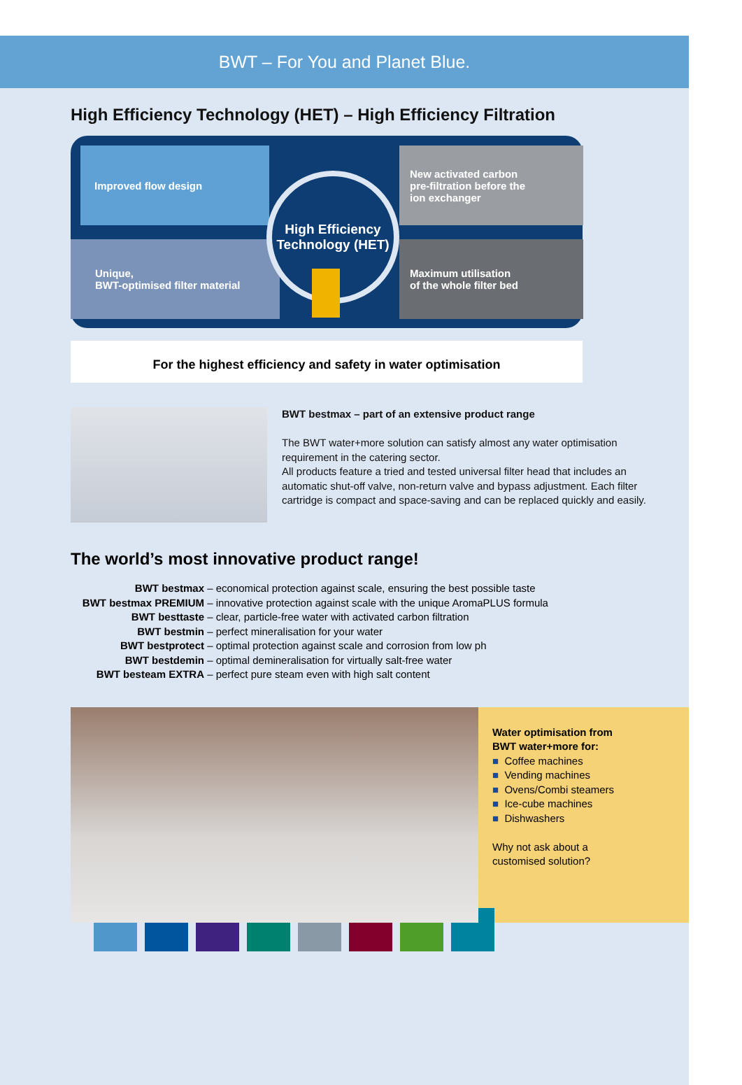BWT – For You and Planet Blue.
High Efficiency Technology (HET) – High Efficiency Filtration
Improved flow design
New activated carbon
pre-filtration before the
ion exchanger
Unique,
BWT-optimised filter material
Maximum utilisation
of the whole filter bed
High Efficiency
Technology (HET)
For the highest efficiency and safety in water optimisation
BWT bestmax – part of an extensive product range
The BWT water+more solution can satisfy almost any water optimisation requirement in the catering sector.
All products feature a tried and tested universal filter head that includes an automatic shut-off valve, non-return valve and bypass adjustment. Each filter cartridge is compact and space-saving and can be replaced quickly and easily.
The world’s most innovative product range!
BWT bestmax – economical protection against scale, ensuring the best possible taste
BWT bestmax PREMIUM – innovative protection against scale with the unique AromaPLUS formula
BWT besttaste – clear, particle-free water with activated carbon filtration
BWT bestmin – perfect mineralisation for your water
BWT bestprotect – optimal protection against scale and corrosion from low ph
BWT bestdemin – optimal demineralisation for virtually salt-free water
BWT besteam EXTRA – perfect pure steam even with high salt content
Water optimisation from
BWT water+more for:
■ Coffee machines
■ Vending machines
■ Ovens/Combi steamers
■ Ice-cube machines
■ Dishwashers
Why not ask about a
customised solution?